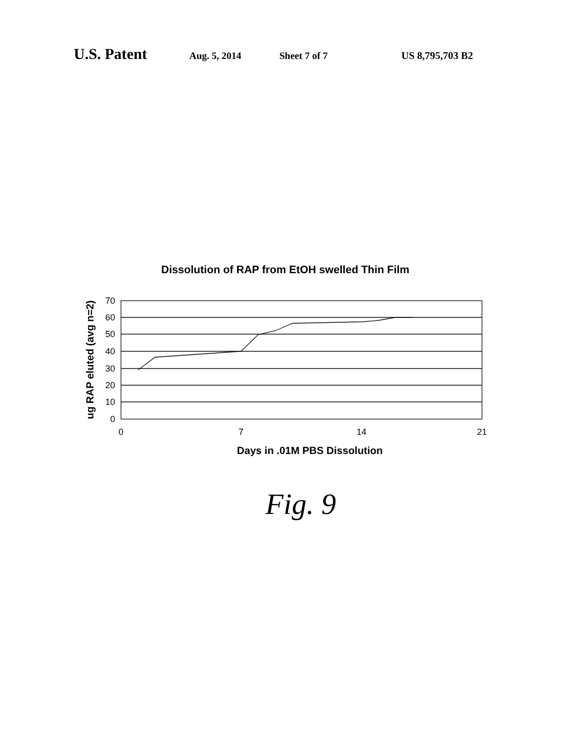U.S. Patent Aug. 5, 2014 Sheet 7 of 7 US 8,795,703 B2
Dissolution of RAP from EtOH swelled Thin Film
70
60
50
40
30
20
10
0
0
7
14
21
Days in .01M PBS Dissolution
ug RAP eluted (avg n=2)
Fig. 9